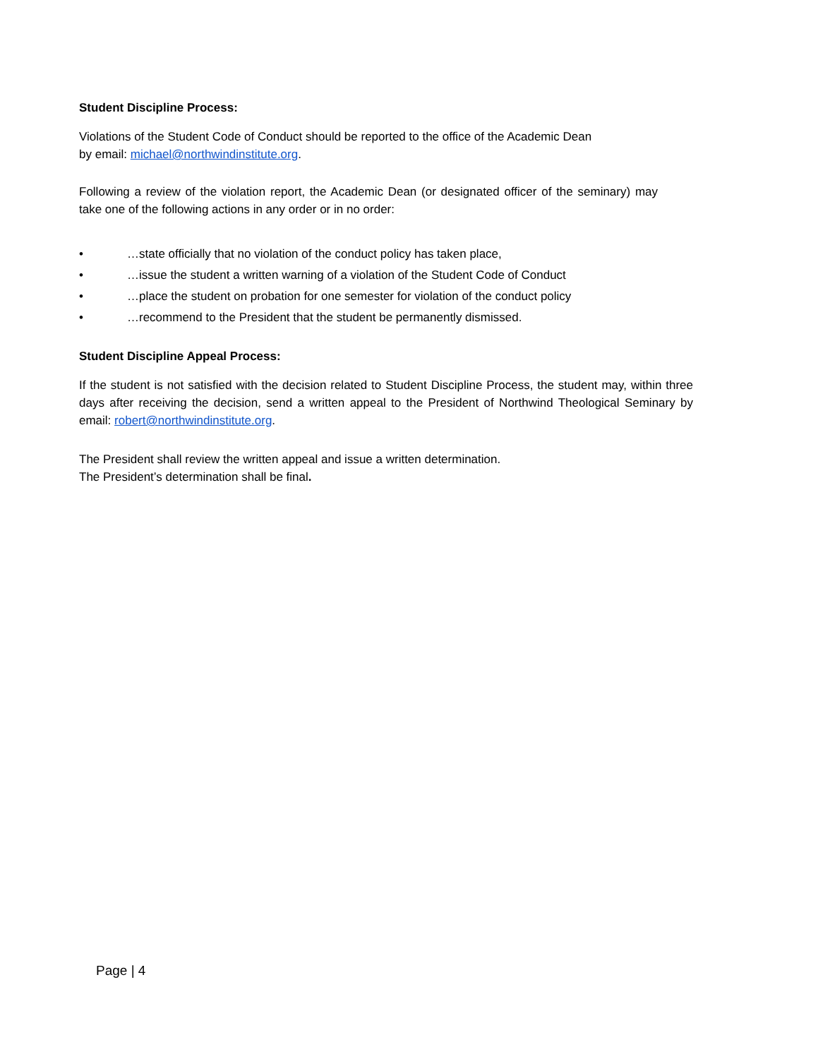Student Discipline Process:
Violations of the Student Code of Conduct should be reported to the office of the Academic Dean
by email: michael@northwindinstitute.org.
Following a review of the violation report, the Academic Dean (or designated officer of the seminary) may take one of the following actions in any order or in no order:
• …state officially that no violation of the conduct policy has taken place,
• …issue the student a written warning of a violation of the Student Code of Conduct
• …place the student on probation for one semester for violation of the conduct policy
• …recommend to the President that the student be permanently dismissed.
Student Discipline Appeal Process:
If the student is not satisfied with the decision related to Student Discipline Process, the student may, within three days after receiving the decision, send a written appeal to the President of Northwind Theological Seminary by email: robert@northwindinstitute.org.
The President shall review the written appeal and issue a written determination.
The President’s determination shall be final.
Page | 4